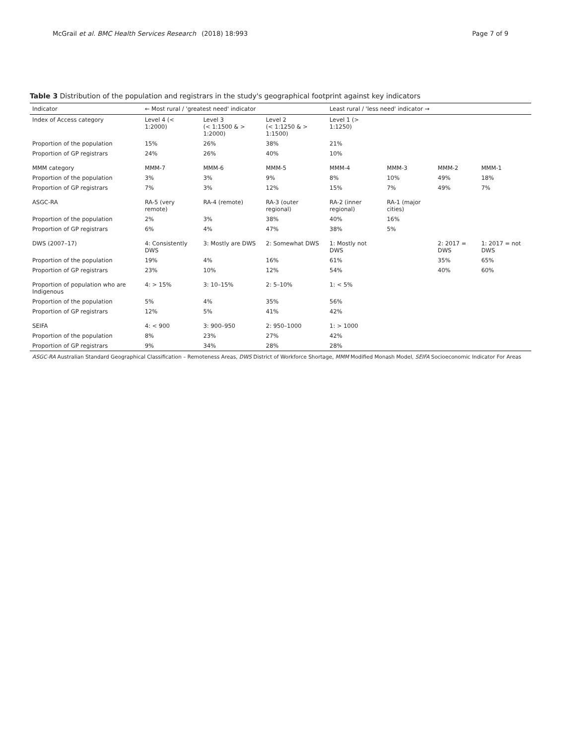McGrail et al. BMC Health Services Research
(2018) 18:993 Page 7 of 9
Table 3 Distribution of the population and registrars in the study's geographical footprint against key indicators
| Indicator | ← Most rural / 'greatest need' indicator | | | Least rural / 'less need' indicator → | | | |
| --- | --- | --- | --- | --- | --- | --- | --- |
| Index of Access category | Level 4 (< 1:2000) | Level 3 (< 1:1500 & > 1:2000) | Level 2 (< 1:1250 & > 1:1500) | Level 1 (> 1:1250) | | | |
| Proportion of the population | 15% | 26% | 38% | 21% | | | |
| Proportion of GP registrars | 24% | 26% | 40% | 10% | | | |
| MMM category | MMM-7 | MMM-6 | MMM-5 | MMM-4 | MMM-3 | MMM-2 | MMM-1 |
| Proportion of the population | 3% | 3% | 9% | 8% | 10% | 49% | 18% |
| Proportion of GP registrars | 7% | 3% | 12% | 15% | 7% | 49% | 7% |
| ASGC-RA | RA-5 (very remote) | RA-4 (remote) | RA-3 (outer regional) | RA-2 (inner regional) | RA-1 (major cities) | | |
| Proportion of the population | 2% | 3% | 38% | 40% | 16% | | |
| Proportion of GP registrars | 6% | 4% | 47% | 38% | 5% | | |
| DWS (2007–17) | 4: Consistently DWS | 3: Mostly are DWS | 2: Somewhat DWS | 1: Mostly not DWS | | 2: 2017 = DWS | 1: 2017 = not DWS |
| Proportion of the population | 19% | 4% | 16% | 61% | | 35% | 65% |
| Proportion of GP registrars | 23% | 10% | 12% | 54% | | 40% | 60% |
| Proportion of population who are Indigenous | 4: > 15% | 3: 10–15% | 2: 5–10% | 1: < 5% | | | |
| Proportion of the population | 5% | 4% | 35% | 56% | | | |
| Proportion of GP registrars | 12% | 5% | 41% | 42% | | | |
| SEIFA | 4: < 900 | 3: 900–950 | 2: 950–1000 | 1: > 1000 | | | |
| Proportion of the population | 8% | 23% | 27% | 42% | | | |
| Proportion of GP registrars | 9% | 34% | 28% | 28% | | | |
| ASGC-RA Australian Standard Geographical Classification – Remoteness Areas, DWS District of Workforce Shortage, MMM Modified Monash Model, SEIFA Socioeconomic Indicator For Areas | | | | | | | |